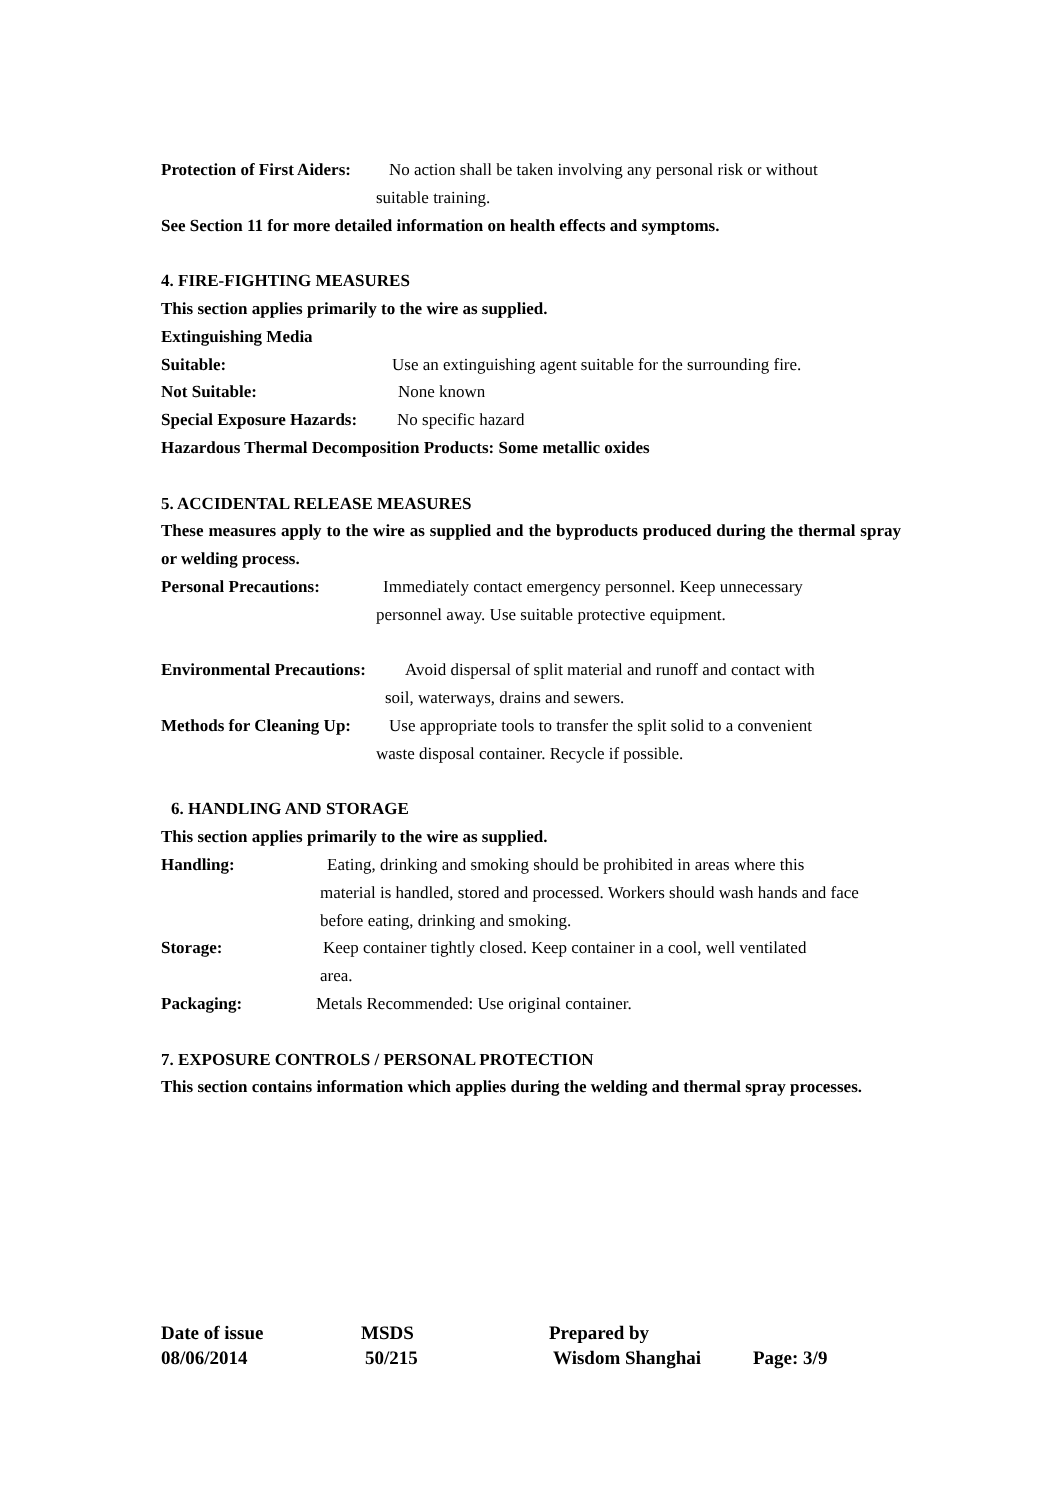Protection of First Aiders: No action shall be taken involving any personal risk or without
suitable training.
See Section 11 for more detailed information on health effects and symptoms.
4. FIRE-FIGHTING MEASURES
This section applies primarily to the wire as supplied.
Extinguishing Media
Suitable: Use an extinguishing agent suitable for the surrounding fire.
Not Suitable: None known
Special Exposure Hazards: No specific hazard
Hazardous Thermal Decomposition Products: Some metallic oxides
5. ACCIDENTAL RELEASE MEASURES
These measures apply to the wire as supplied and the byproducts produced during the thermal spray or welding process.
Personal Precautions: Immediately contact emergency personnel. Keep unnecessary
personnel away. Use suitable protective equipment.
Environmental Precautions: Avoid dispersal of split material and runoff and contact with
soil, waterways, drains and sewers.
Methods for Cleaning Up: Use appropriate tools to transfer the split solid to a convenient
waste disposal container. Recycle if possible.
6. HANDLING AND STORAGE
This section applies primarily to the wire as supplied.
Handling: Eating, drinking and smoking should be prohibited in areas where this
material is handled, stored and processed. Workers should wash hands and face before eating, drinking and smoking.
Storage: Keep container tightly closed. Keep container in a cool, well ventilated
area.
Packaging: Metals Recommended: Use original container.
7. EXPOSURE CONTROLS / PERSONAL PROTECTION
This section contains information which applies during the welding and thermal spray processes.
Date of issue MSDS Prepared by
08/06/2014 50/215 Wisdom Shanghai Page: 3/9